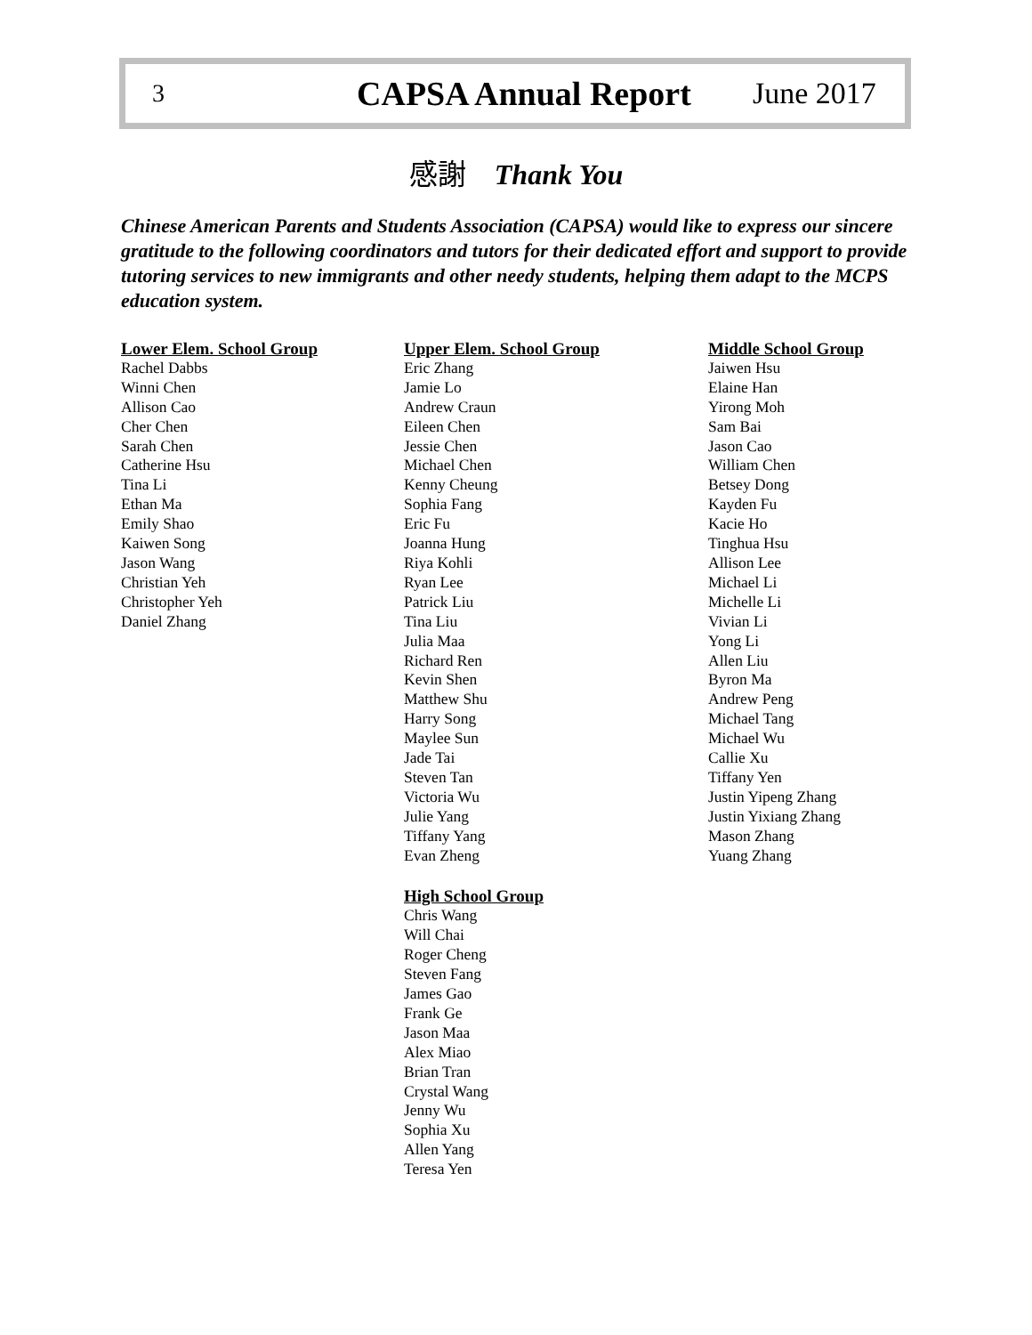3 CAPSA Annual Report June 2017
感謝 Thank You
Chinese American Parents and Students Association (CAPSA) would like to express our sincere gratitude to the following coordinators and tutors for their dedicated effort and support to provide tutoring services to new immigrants and other needy students, helping them adapt to the MCPS education system.
Lower Elem. School Group
Rachel Dabbs
Winni Chen
Allison Cao
Cher Chen
Sarah Chen
Catherine Hsu
Tina Li
Ethan Ma
Emily Shao
Kaiwen Song
Jason Wang
Christian Yeh
Christopher Yeh
Daniel Zhang
Upper Elem. School Group
Eric Zhang
Jamie Lo
Andrew Craun
Eileen Chen
Jessie Chen
Michael Chen
Kenny Cheung
Sophia Fang
Eric Fu
Joanna Hung
Riya Kohli
Ryan Lee
Patrick Liu
Tina Liu
Julia Maa
Richard Ren
Kevin Shen
Matthew Shu
Harry Song
Maylee Sun
Jade Tai
Steven Tan
Victoria Wu
Julie Yang
Tiffany Yang
Evan Zheng
High School Group
Chris Wang
Will Chai
Roger Cheng
Steven Fang
James Gao
Frank Ge
Jason Maa
Alex Miao
Brian Tran
Crystal Wang
Jenny Wu
Sophia Xu
Allen Yang
Teresa Yen
Middle School Group
Jaiwen Hsu
Elaine Han
Yirong Moh
Sam Bai
Jason Cao
William Chen
Betsey Dong
Kayden Fu
Kacie Ho
Tinghua Hsu
Allison Lee
Michael Li
Michelle Li
Vivian Li
Yong Li
Allen Liu
Byron Ma
Andrew Peng
Michael Tang
Michael Wu
Callie Xu
Tiffany Yen
Justin Yipeng Zhang
Justin Yixiang Zhang
Mason Zhang
Yuang Zhang